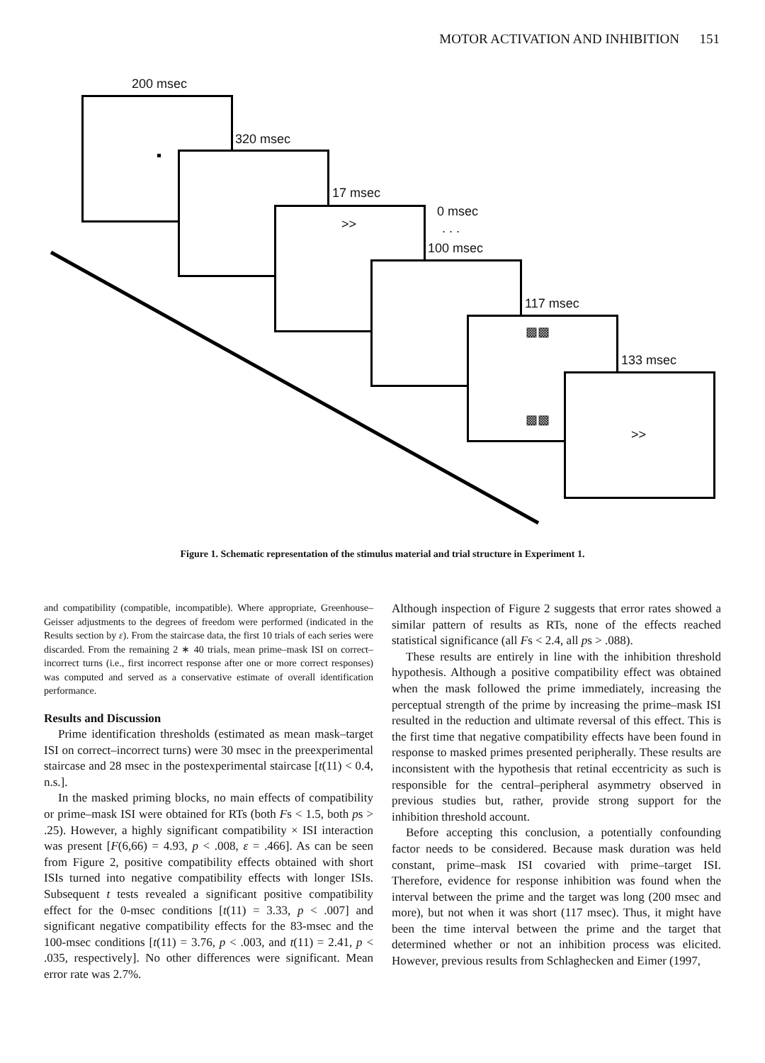MOTOR ACTIVATION AND INHIBITION 151
200 msec
320 msec
17 msec
>> 0 msec
. . .
100 msec
117 msec
▩▩
▩▩
133 msec
>>
Figure 1. Schematic representation of the stimulus material and trial structure in Experiment 1.
and compatibility (compatible, incompatible). Where appropriate, Greenhouse–Geisser adjustments to the degrees of freedom were performed (indicated in the Results section by ε). From the staircase data, the first 10 trials of each series were discarded. From the remaining 2 ∗ 40 trials, mean prime–mask ISI on correct–incorrect turns (i.e., first incorrect response after one or more correct responses) was computed and served as a conservative estimate of overall identification performance.
Results and Discussion
Prime identification thresholds (estimated as mean mask–target ISI on correct–incorrect turns) were 30 msec in the preexperimental staircase and 28 msec in the postexperimental staircase [t(11) < 0.4, n.s.].
In the masked priming blocks, no main effects of compatibility or prime–mask ISI were obtained for RTs (both Fs < 1.5, both ps > .25). However, a highly significant compatibility × ISI interaction was present [F(6,66) = 4.93, p < .008, ε = .466]. As can be seen from Figure 2, positive compatibility effects obtained with short ISIs turned into negative compatibility effects with longer ISIs. Subsequent t tests revealed a significant positive compatibility effect for the 0-msec conditions [t(11) = 3.33, p < .007] and significant negative compatibility effects for the 83-msec and the 100-msec conditions [t(11) = 3.76, p < .003, and t(11) = 2.41, p < .035, respectively]. No other differences were significant. Mean error rate was 2.7%.
Although inspection of Figure 2 suggests that error rates showed a similar pattern of results as RTs, none of the effects reached statistical significance (all Fs < 2.4, all ps > .088).
These results are entirely in line with the inhibition threshold hypothesis. Although a positive compatibility effect was obtained when the mask followed the prime immediately, increasing the perceptual strength of the prime by increasing the prime–mask ISI resulted in the reduction and ultimate reversal of this effect. This is the first time that negative compatibility effects have been found in response to masked primes presented peripherally. These results are inconsistent with the hypothesis that retinal eccentricity as such is responsible for the central–peripheral asymmetry observed in previous studies but, rather, provide strong support for the inhibition threshold account.
Before accepting this conclusion, a potentially confounding factor needs to be considered. Because mask duration was held constant, prime–mask ISI covaried with prime–target ISI. Therefore, evidence for response inhibition was found when the interval between the prime and the target was long (200 msec and more), but not when it was short (117 msec). Thus, it might have been the time interval between the prime and the target that determined whether or not an inhibition process was elicited. However, previous results from Schlaghecken and Eimer (1997,